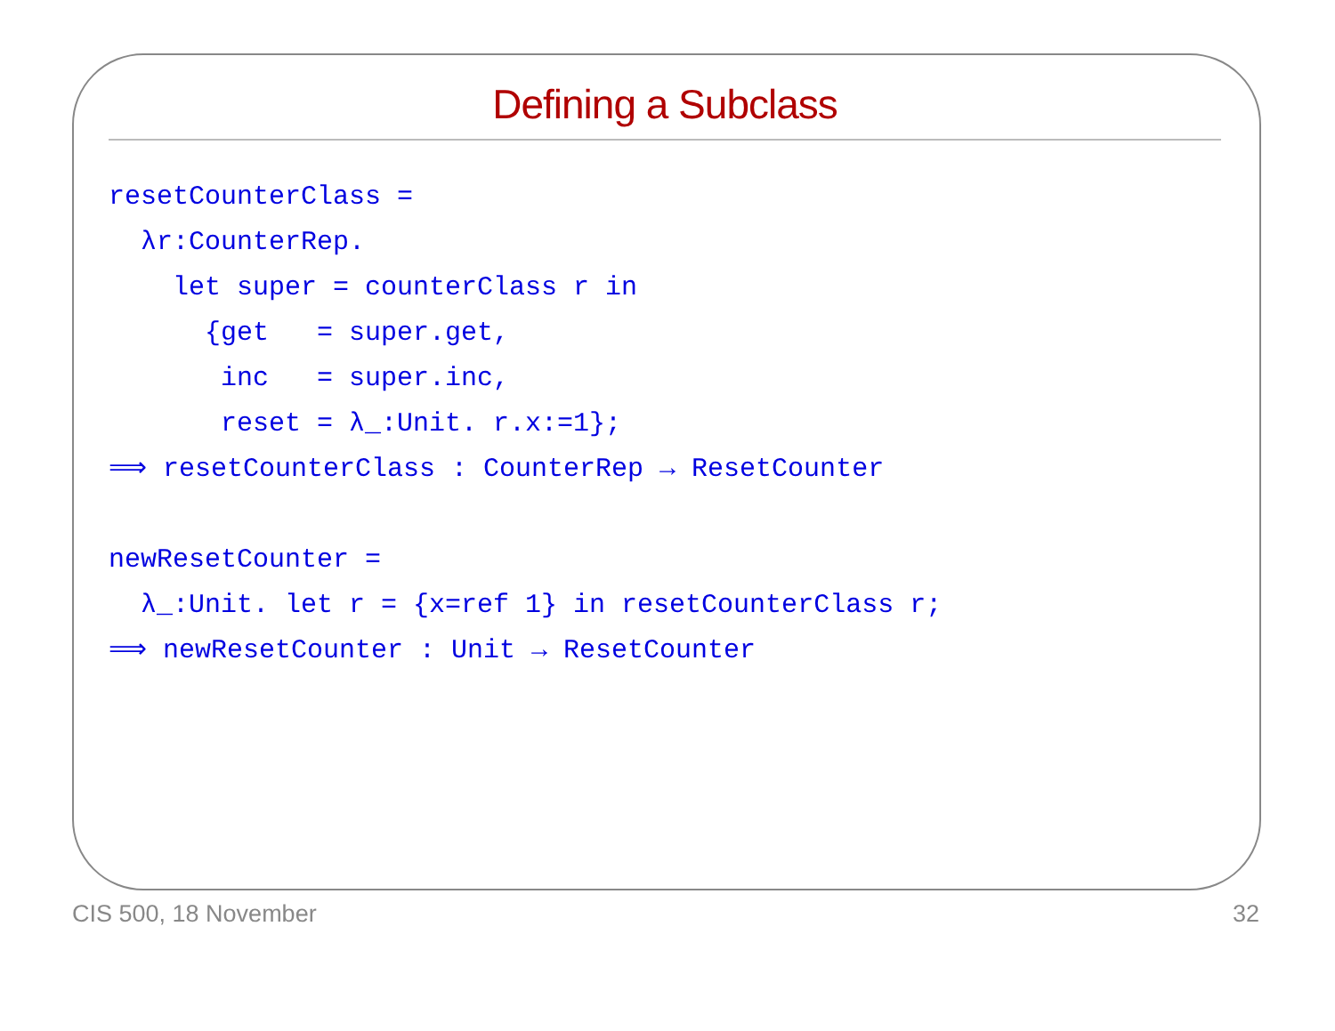Defining a Subclass
resetCounterClass =
  λr:CounterRep.
    let super = counterClass r in
      {get   = super.get,
       inc   = super.inc,
       reset = λ_:Unit. r.x:=1};
⟹ resetCounterClass : CounterRep → ResetCounter

newResetCounter =
  λ_:Unit. let r = {x=ref 1} in resetCounterClass r;
⟹ newResetCounter : Unit → ResetCounter
CIS 500, 18 November 32